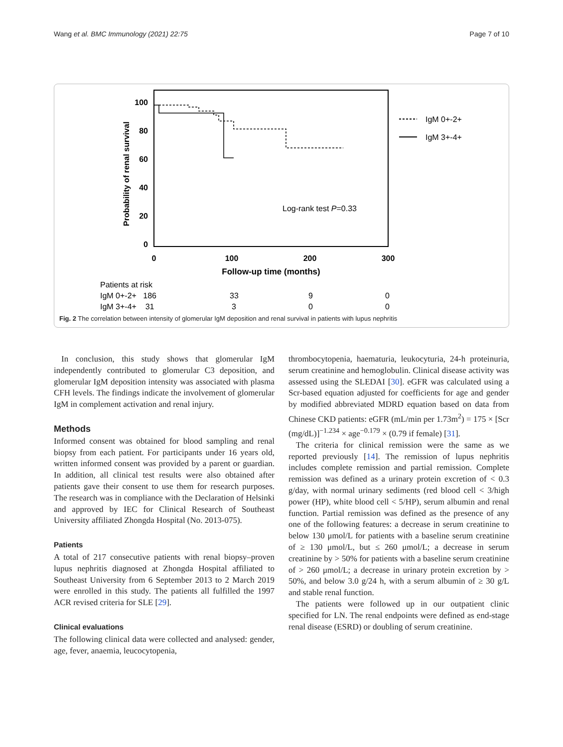Wang et al. BMC Immunology (2021) 22:75 Page 7 of 10
100
80
60
40
20
0
0
100
200
300
Follow-up time (months)
Probability of renal survival
Log-rank test P=0.33
IgM 0+-2+
IgM 3+-4+
Patients at risk
IgM 0+-2+ 186
33
9
0
IgM 3+-4+ 31
3
0
0
Fig. 2 The correlation between intensity of glomerular IgM deposition and renal survival in patients with lupus nephritis
In conclusion, this study shows that glomerular IgM independently contributed to glomerular C3 deposition, and glomerular IgM deposition intensity was associated with plasma CFH levels. The findings indicate the involvement of glomerular IgM in complement activation and renal injury.
Methods
Informed consent was obtained for blood sampling and renal biopsy from each patient. For participants under 16 years old, written informed consent was provided by a parent or guardian. In addition, all clinical test results were also obtained after patients gave their consent to use them for research purposes. The research was in compliance with the Declaration of Helsinki and approved by IEC for Clinical Research of Southeast University affiliated Zhongda Hospital (No. 2013-075).
Patients
A total of 217 consecutive patients with renal biopsy–proven lupus nephritis diagnosed at Zhongda Hospital affiliated to Southeast University from 6 September 2013 to 2 March 2019 were enrolled in this study. The patients all fulfilled the 1997 ACR revised criteria for SLE [29].
Clinical evaluations
The following clinical data were collected and analysed: gender, age, fever, anaemia, leucocytopenia,
thrombocytopenia, haematuria, leukocyturia, 24-h proteinuria, serum creatinine and hemoglobulin. Clinical disease activity was assessed using the SLEDAI [30]. eGFR was calculated using a Scr-based equation adjusted for coefficients for age and gender by modified abbreviated MDRD equation based on data from Chinese CKD patients: eGFR (mL/min per 1.73m<sup>2</sup>) = 175 × [Scr (mg/dL)]<sup>−1.234</sup> × age<sup>−0.179</sup> × (0.79 if female) [31].
The criteria for clinical remission were the same as we reported previously [14]. The remission of lupus nephritis includes complete remission and partial remission. Complete remission was defined as a urinary protein excretion of < 0.3 g/day, with normal urinary sediments (red blood cell < 3/high power (HP), white blood cell < 5/HP), serum albumin and renal function. Partial remission was defined as the presence of any one of the following features: a decrease in serum creatinine to below 130 μmol/L for patients with a baseline serum creatinine of ≥ 130 μmol/L, but ≤ 260 μmol/L; a decrease in serum creatinine by > 50% for patients with a baseline serum creatinine of > 260 μmol/L; a decrease in urinary protein excretion by > 50%, and below 3.0 g/24 h, with a serum albumin of ≥ 30 g/L and stable renal function.
The patients were followed up in our outpatient clinic specified for LN. The renal endpoints were defined as end-stage renal disease (ESRD) or doubling of serum creatinine.